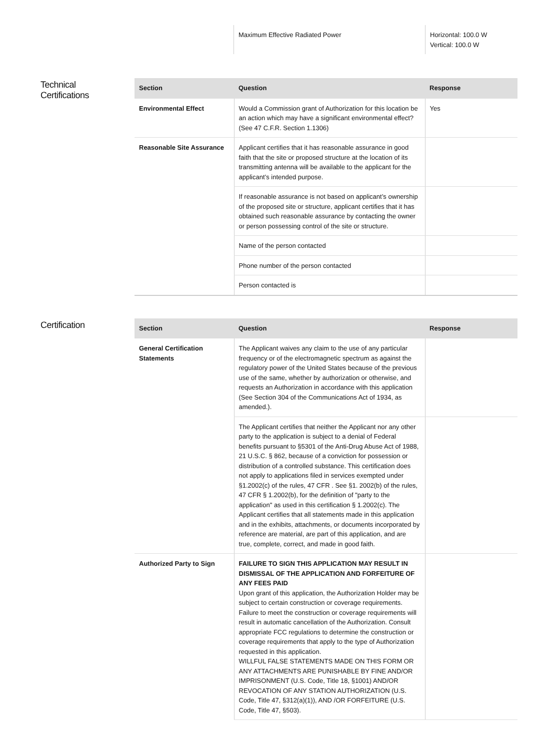| | Maximum Effective Radiated Power | Horizontal: 100.0 W Vertical: 100.0 W |
Technical
Certifications
| Section | Question | Response |
| --- | --- | --- |
| Environmental Effect | Would a Commission grant of Authorization for this location be an action which may have a significant environmental effect? (See 47 C.F.R. Section 1.1306) | Yes |
| Reasonable Site Assurance | Applicant certifies that it has reasonable assurance in good faith that the site or proposed structure at the location of its transmitting antenna will be available to the applicant for the applicant’s intended purpose. | |
| | If reasonable assurance is not based on applicant’s ownership of the proposed site or structure, applicant certifies that it has obtained such reasonable assurance by contacting the owner or person possessing control of the site or structure. | |
| | Name of the person contacted | |
| | Phone number of the person contacted | |
| | Person contacted is | |
Certification
| Section | Question | Response |
| --- | --- | --- |
| General Certification Statements | The Applicant waives any claim to the use of any particular frequency or of the electromagnetic spectrum as against the regulatory power of the United States because of the previous use of the same, whether by authorization or otherwise, and requests an Authorization in accordance with this application (See Section 304 of the Communications Act of 1934, as amended.). | |
| | The Applicant certifies that neither the Applicant nor any other party to the application is subject to a denial of Federal benefits pursuant to §5301 of the Anti-Drug Abuse Act of 1988, 21 U.S.C. § 862, because of a conviction for possession or distribution of a controlled substance. This certification does not apply to applications filed in services exempted under §1.2002(c) of the rules, 47 CFR . See §1. 2002(b) of the rules, 47 CFR § 1.2002(b), for the definition of "party to the application" as used in this certification § 1.2002(c). The Applicant certifies that all statements made in this application and in the exhibits, attachments, or documents incorporated by reference are material, are part of this application, and are true, complete, correct, and made in good faith. | |
| Authorized Party to Sign | FAILURE TO SIGN THIS APPLICATION MAY RESULT IN DISMISSAL OF THE APPLICATION AND FORFEITURE OF ANY FEES PAID Upon grant of this application, the Authorization Holder may be subject to certain construction or coverage requirements. Failure to meet the construction or coverage requirements will result in automatic cancellation of the Authorization. Consult appropriate FCC regulations to determine the construction or coverage requirements that apply to the type of Authorization requested in this application. WILLFUL FALSE STATEMENTS MADE ON THIS FORM OR ANY ATTACHMENTS ARE PUNISHABLE BY FINE AND/OR IMPRISONMENT (U.S. Code, Title 18, §1001) AND/OR REVOCATION OF ANY STATION AUTHORIZATION (U.S. Code, Title 47, §312(a)(1)), AND /OR FORFEITURE (U.S. Code, Title 47, §503). | |